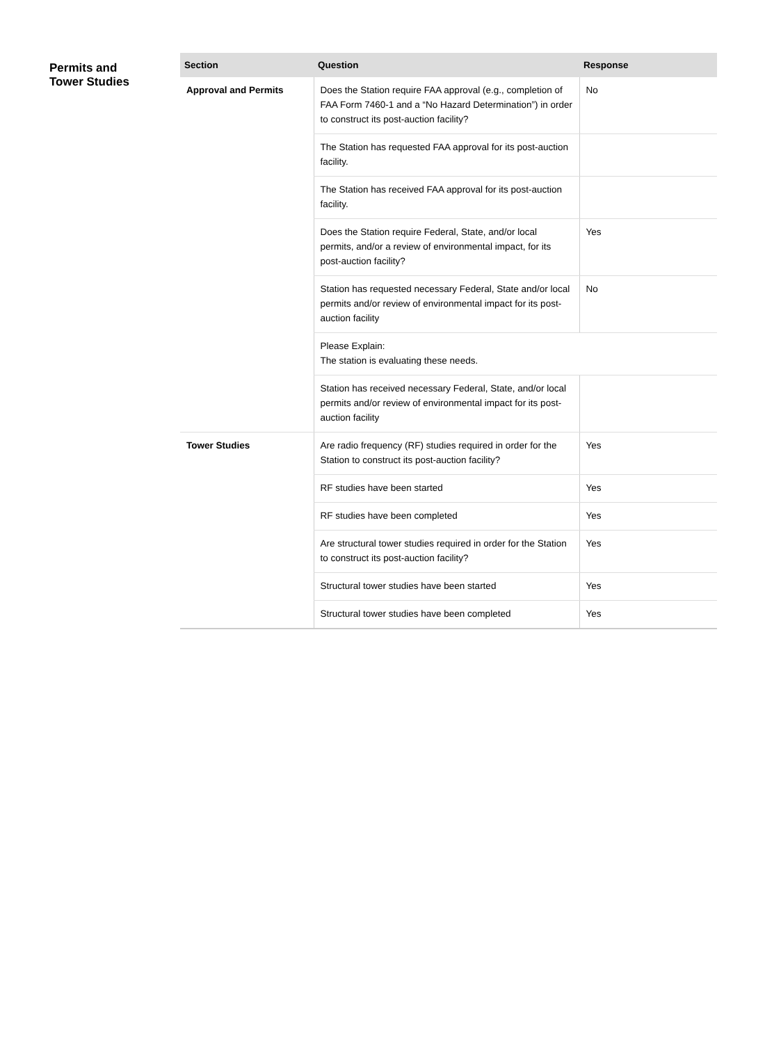Permits and
Tower Studies
| Section | Question | Response |
| --- | --- | --- |
| Approval and Permits | Does the Station require FAA approval (e.g., completion of FAA Form 7460-1 and a “No Hazard Determination”) in order to construct its post-auction facility? | No |
| | The Station has requested FAA approval for its post-auction facility. | |
| | The Station has received FAA approval for its post-auction facility. | |
| | Does the Station require Federal, State, and/or local permits, and/or a review of environmental impact, for its post-auction facility? | Yes |
| | Station has requested necessary Federal, State and/or local permits and/or review of environmental impact for its post-auction facility | No |
| | Please Explain: The station is evaluating these needs. | |
| | Station has received necessary Federal, State, and/or local permits and/or review of environmental impact for its post-auction facility | |
| Tower Studies | Are radio frequency (RF) studies required in order for the Station to construct its post-auction facility? | Yes |
| | RF studies have been started | Yes |
| | RF studies have been completed | Yes |
| | Are structural tower studies required in order for the Station to construct its post-auction facility? | Yes |
| | Structural tower studies have been started | Yes |
| | Structural tower studies have been completed | Yes |